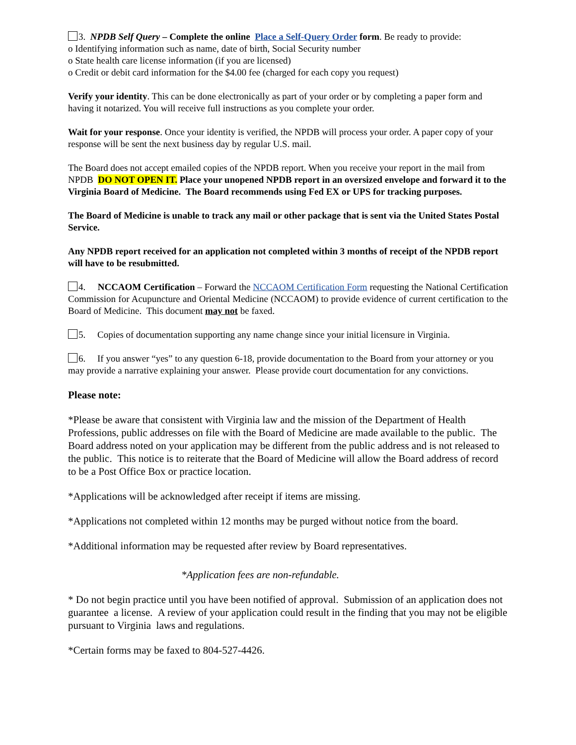3. NPDB Self Query – Complete the online Place a Self-Query Order form. Be ready to provide:
o Identifying information such as name, date of birth, Social Security number
o State health care license information (if you are licensed)
o Credit or debit card information for the $4.00 fee (charged for each copy you request)
Verify your identity. This can be done electronically as part of your order or by completing a paper form and having it notarized. You will receive full instructions as you complete your order.
Wait for your response. Once your identity is verified, the NPDB will process your order. A paper copy of your response will be sent the next business day by regular U.S. mail.
The Board does not accept emailed copies of the NPDB report. When you receive your report in the mail from NPDB DO NOT OPEN IT. Place your unopened NPDB report in an oversized envelope and forward it to the Virginia Board of Medicine. The Board recommends using Fed EX or UPS for tracking purposes.
The Board of Medicine is unable to track any mail or other package that is sent via the United States Postal Service.
Any NPDB report received for an application not completed within 3 months of receipt of the NPDB report will have to be resubmitted.
4. NCCAOM Certification – Forward the NCCAOM Certification Form requesting the National Certification Commission for Acupuncture and Oriental Medicine (NCCAOM) to provide evidence of current certification to the Board of Medicine. This document may not be faxed.
5. Copies of documentation supporting any name change since your initial licensure in Virginia.
6. If you answer “yes” to any question 6-18, provide documentation to the Board from your attorney or you may provide a narrative explaining your answer. Please provide court documentation for any convictions.
Please note:
*Please be aware that consistent with Virginia law and the mission of the Department of Health Professions, public addresses on file with the Board of Medicine are made available to the public. The Board address noted on your application may be different from the public address and is not released to the public. This notice is to reiterate that the Board of Medicine will allow the Board address of record to be a Post Office Box or practice location.
*Applications will be acknowledged after receipt if items are missing.
*Applications not completed within 12 months may be purged without notice from the board.
*Additional information may be requested after review by Board representatives.
*Application fees are non-refundable.
* Do not begin practice until you have been notified of approval. Submission of an application does not guarantee a license. A review of your application could result in the finding that you may not be eligible pursuant to Virginia laws and regulations.
*Certain forms may be faxed to 804-527-4426.